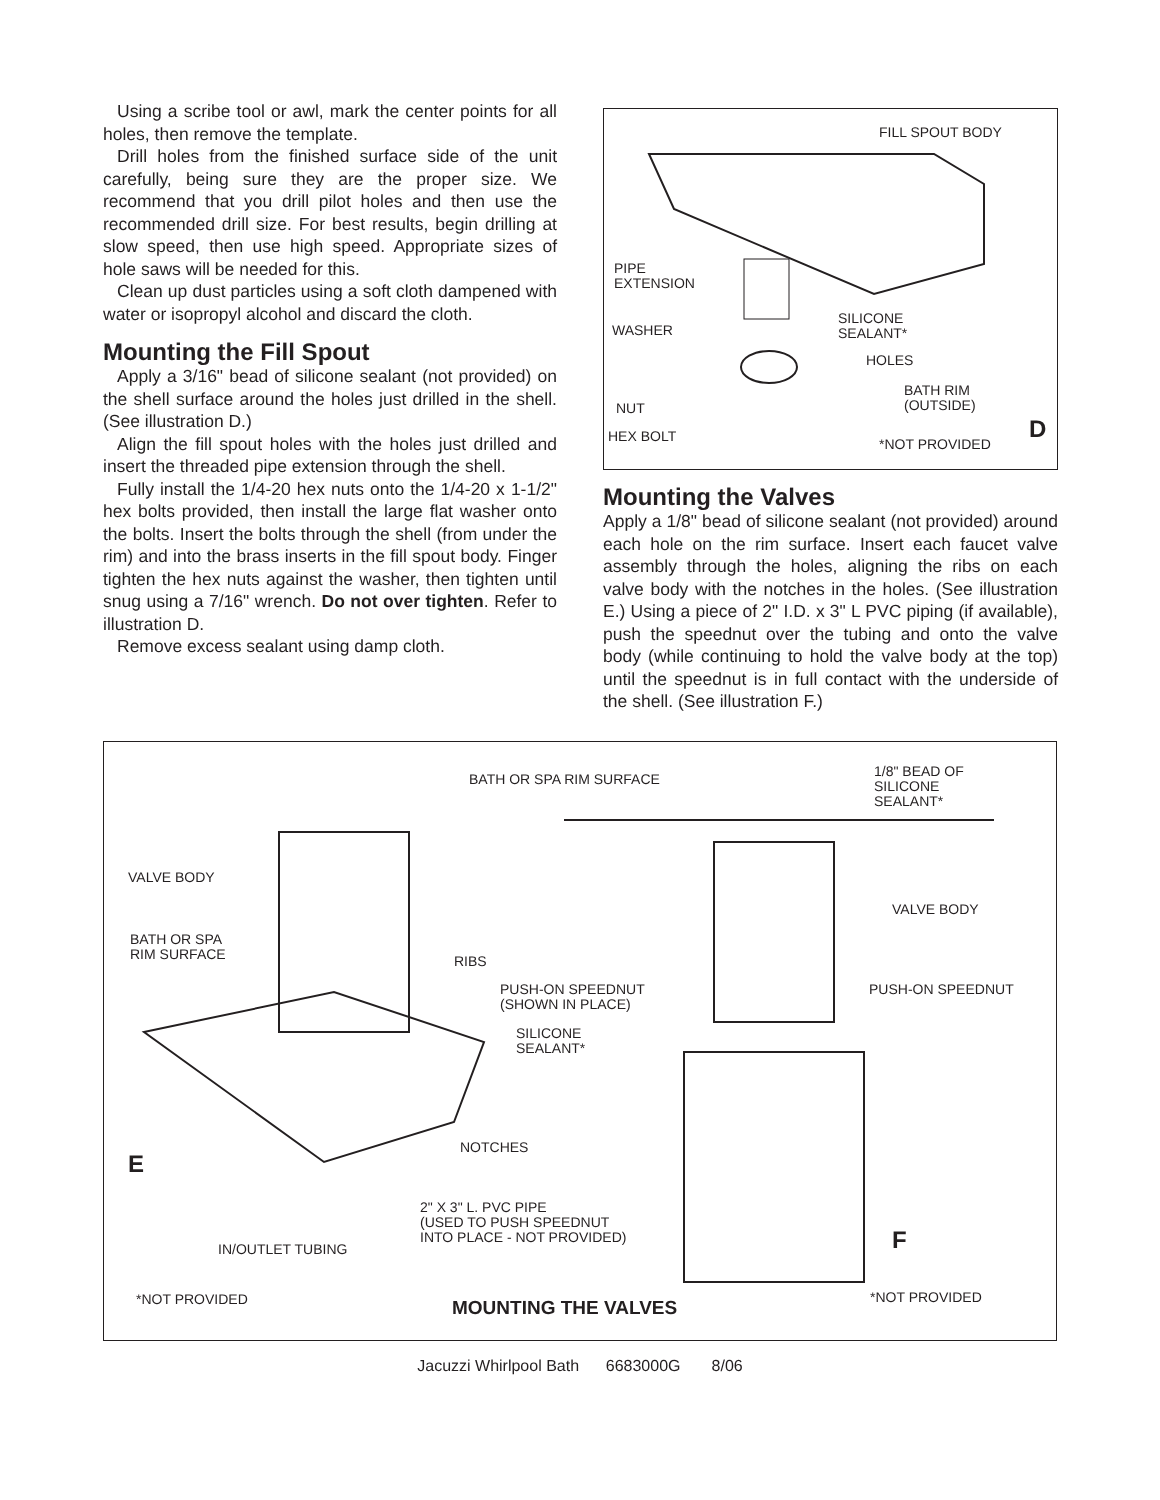Using a scribe tool or awl, mark the center points for all holes, then remove the template.
Drill holes from the finished surface side of the unit carefully, being sure they are the proper size. We recommend that you drill pilot holes and then use the recommended drill size. For best results, begin drilling at slow speed, then use high speed. Appropriate sizes of hole saws will be needed for this.
Clean up dust particles using a soft cloth dampened with water or isopropyl alcohol and discard the cloth.
Mounting the Fill Spout
Apply a 3/16" bead of silicone sealant (not provided) on the shell surface around the holes just drilled in the shell. (See illustration D.)
Align the fill spout holes with the holes just drilled and insert the threaded pipe extension through the shell.
Fully install the 1/4-20 hex nuts onto the 1/4-20 x 1-1/2" hex bolts provided, then install the large flat washer onto the bolts. Insert the bolts through the shell (from under the rim) and into the brass inserts in the fill spout body. Finger tighten the hex nuts against the washer, then tighten until snug using a 7/16" wrench. Do not over tighten. Refer to illustration D.
Remove excess sealant using damp cloth.
FILL SPOUT BODY
PIPE
EXTENSION
SILICONE
SEALANT*
WASHER
HOLES
BATH RIM
(OUTSIDE)
NUT
HEX BOLT *NOT PROVIDED D
Mounting the Valves
Apply a 1/8" bead of silicone sealant (not provided) around each hole on the rim surface. Insert each faucet valve assembly through the holes, aligning the ribs on each valve body with the notches in the holes. (See illustration E.) Using a piece of 2" I.D. x 3" L PVC piping (if available), push the speednut over the tubing and onto the valve body (while continuing to hold the valve body at the top) until the speednut is in full contact with the underside of the shell. (See illustration F.)
BATH OR SPA RIM SURFACE
1/8" BEAD OF
SILICONE
SEALANT*
VALVE BODY
VALVE BODY
BATH OR SPA
RIM SURFACE
RIBS
PUSH-ON SPEEDNUT
(SHOWN IN PLACE)
PUSH-ON SPEEDNUT
SILICONE
SEALANT*
NOTCHES
E
2" X 3" L. PVC PIPE
(USED TO PUSH SPEEDNUT
INTO PLACE - NOT PROVIDED)
IN/OUTLET TUBING F
*NOT PROVIDED *NOT PROVIDED
MOUNTING THE VALVES
Jacuzzi Whirlpool Bath 6683000G 8/06